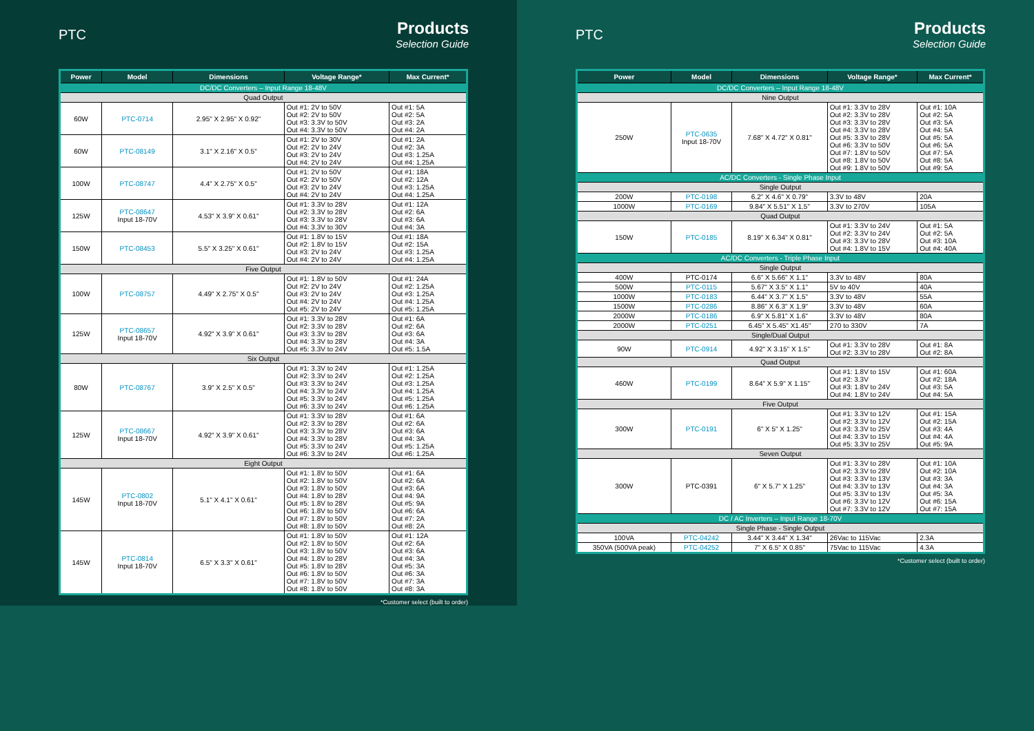PTC
Products
Selection Guide
| Power | Model | Dimensions | Voltage Range* | Max Current* |
| --- | --- | --- | --- | --- |
| DC/DC Converters – Input Range 18-48V | | | | |
| Quad Output | | | | |
| 60W | PTC-0714 | 2.95" X 2.95" X 0.92" | Out #1: 2V to 50V Out #2: 2V to 50V Out #3: 3.3V to 50V Out #4: 3.3V to 50V | Out #1: 5A Out #2: 5A Out #3: 2A Out #4: 2A |
| 60W | PTC-08149 | 3.1" X 2.16" X 0.5" | Out #1: 2V to 30V Out #2: 2V to 24V Out #3: 2V to 24V Out #4: 2V to 24V | Out #1: 2A Out #2: 3A Out #3: 1.25A Out #4: 1.25A |
| 100W | PTC-08747 | 4.4" X 2.75" X 0.5" | Out #1: 2V to 50V Out #2: 2V to 50V Out #3: 2V to 24V Out #4: 2V to 24V | Out #1: 18A Out #2: 12A Out #3: 1.25A Out #4: 1.25A |
| 125W | PTC-08647 Input 18-70V | 4.53" X 3.9" X 0.61" | Out #1: 3.3V to 28V Out #2: 3.3V to 28V Out #3: 3.3V to 28V Out #4: 3.3V to 30V | Out #1: 12A Out #2: 6A Out #3: 6A Out #4: 3A |
| 150W | PTC-08453 | 5.5" X 3.25" X 0.61" | Out #1: 1.8V to 15V Out #2: 1.8V to 15V Out #3: 2V to 24V Out #4: 2V to 24V | Out #1: 18A Out #2: 15A Out #3: 1.25A Out #4: 1.25A |
| Five Output | | | | |
| 100W | PTC-08757 | 4.49" X 2.75" X 0.5" | Out #1: 1.8V to 50V Out #2: 2V to 24V Out #3: 2V to 24V Out #4: 2V to 24V Out #5: 2V to 24V | Out #1: 24A Out #2: 1.25A Out #3: 1.25A Out #4: 1.25A Out #5: 1.25A |
| 125W | PTC-08657 Input 18-70V | 4.92" X 3.9" X 0.61" | Out #1: 3.3V to 28V Out #2: 3.3V to 28V Out #3: 3.3V to 28V Out #4: 3.3V to 28V Out #5: 3.3V to 24V | Out #1: 6A Out #2: 6A Out #3: 6A Out #4: 3A Out #5: 1.5A |
| Six Output | | | | |
| 80W | PTC-08767 | 3.9" X 2.5" X 0.5" | Out #1: 3.3V to 24V Out #2: 3.3V to 24V Out #3: 3.3V to 24V Out #4: 3.3V to 24V Out #5: 3.3V to 24V Out #6: 3.3V to 24V | Out #1: 1.25A Out #2: 1.25A Out #3: 1.25A Out #4: 1.25A Out #5: 1.25A Out #6: 1.25A |
| 125W | PTC-08667 Input 18-70V | 4.92" X 3.9" X 0.61" | Out #1: 3.3V to 28V Out #2: 3.3V to 28V Out #3: 3.3V to 28V Out #4: 3.3V to 28V Out #5: 3.3V to 24V Out #6: 3.3V to 24V | Out #1: 6A Out #2: 6A Out #3: 6A Out #4: 3A Out #5: 1.25A Out #6: 1.25A |
| Eight Output | | | | |
| 145W | PTC-0802 Input 18-70V | 5.1" X 4.1" X 0.61" | Out #1: 1.8V to 50V Out #2: 1.8V to 50V Out #3: 1.8V to 50V Out #4: 1.8V to 28V Out #5: 1.8V to 28V Out #6: 1.8V to 50V Out #7: 1.8V to 50V Out #8: 1.8V to 50V | Out #1: 6A Out #2: 6A Out #3: 6A Out #4: 9A Out #5: 9A Out #6: 6A Out #7: 2A Out #8: 2A |
| 145W | PTC-0814 Input 18-70V | 6.5" X 3.3" X 0.61" | Out #1: 1.8V to 50V Out #2: 1.8V to 50V Out #3: 1.8V to 50V Out #4: 1.8V to 28V Out #5: 1.8V to 28V Out #6: 1.8V to 50V Out #7: 1.8V to 50V Out #8: 1.8V to 50V | Out #1: 12A Out #2: 6A Out #3: 6A Out #4: 3A Out #5: 3A Out #6: 3A Out #7: 3A Out #8: 3A |
*Customer select (built to order)
PTC
Products
Selection Guide
| Power | Model | Dimensions | Voltage Range* | Max Current* |
| --- | --- | --- | --- | --- |
| DC/DC Converters – Input Range 18-48V | | | | |
| Nine Output | | | | |
| 250W | PTC-0635 Input 18-70V | 7.68" X 4.72" X 0.81" | Out #1: 3.3V to 28V Out #2: 3.3V to 28V Out #3: 3.3V to 28V Out #4: 3.3V to 28V Out #5: 3.3V to 28V Out #6: 3.3V to 50V Out #7: 1.8V to 50V Out #8: 1.8V to 50V Out #9: 1.8V to 50V | Out #1: 10A Out #2: 5A Out #3: 5A Out #4: 5A Out #5: 5A Out #6: 5A Out #7: 5A Out #8: 5A Out #9: 5A |
| AC/DC Converters - Single Phase Input | | | | |
| Single Output | | | | |
| 200W | PTC-0198 | 6.2" X 4.6" X 0.79" | 3.3V to 48V | 20A |
| 1000W | PTC-0169 | 9.84" X 5.51" X 1.5" | 3.3V to 270V | 105A |
| Quad Output | | | | |
| 150W | PTC-0185 | 8.19" X 6.34" X 0.81" | Out #1: 3.3V to 24V Out #2: 3.3V to 24V Out #3: 3.3V to 28V Out #4: 1.8V to 15V | Out #1: 5A Out #2: 5A Out #3: 10A Out #4: 40A |
| AC/DC Converters - Triple Phase Input | | | | |
| Single Output | | | | |
| 400W | PTC-0174 | 6.6" X 5.66" X 1.1" | 3.3V to 48V | 80A |
| 500W | PTC-0115 | 5.67" X 3.5" X 1.1" | 5V to 40V | 40A |
| 1000W | PTC-0183 | 6.44" X 3.7" X 1.5" | 3.3V to 48V | 55A |
| 1500W | PTC-0286 | 8.86" X 6.3" X 1.9" | 3.3V to 48V | 60A |
| 2000W | PTC-0186 | 6.9" X 5.81" X 1.6" | 3.3V to 48V | 80A |
| 2000W | PTC-0251 | 6.45" X 5.45" X1.45" | 270 to 330V | 7A |
| Single/Dual Output | | | | |
| 90W | PTC-0914 | 4.92" X 3.15" X 1.5" | Out #1: 3.3V to 28V Out #2: 3.3V to 28V | Out #1: 8A Out #2: 8A |
| Quad Output | | | | |
| 460W | PTC-0199 | 8.64" X 5.9" X 1.15" | Out #1: 1.8V to 15V Out #2: 3.3V Out #3: 1.8V to 24V Out #4: 1.8V to 24V | Out #1: 60A Out #2: 18A Out #3: 5A Out #4: 5A |
| Five Output | | | | |
| 300W | PTC-0191 | 6" X 5" X 1.25" | Out #1: 3.3V to 12V Out #2: 3.3V to 12V Out #3: 3.3V to 25V Out #4: 3.3V to 15V Out #5: 3.3V to 25V | Out #1: 15A Out #2: 15A Out #3: 4A Out #4: 4A Out #5: 9A |
| Seven Output | | | | |
| 300W | PTC-0391 | 6" X 5.7" X 1.25" | Out #1: 3.3V to 28V Out #2: 3.3V to 28V Out #3: 3.3V to 13V Out #4: 3.3V to 13V Out #5: 3.3V to 13V Out #6: 3.3V to 12V Out #7: 3.3V to 12V | Out #1: 10A Out #2: 10A Out #3: 3A Out #4: 3A Out #5: 3A Out #6: 15A Out #7: 15A |
| DC / AC Inverters – Input Range 18-70V | | | | |
| Single Phase - Single Output | | | | |
| 100VA | PTC-04242 | 3.44" X 3.44" X 1.34" | 26Vac to 115Vac | 2.3A |
| 350VA (500VA peak) | PTC-04252 | 7" X 6.5" X 0.85" | 75Vac to 115Vac | 4.3A |
*Customer select (built to order)